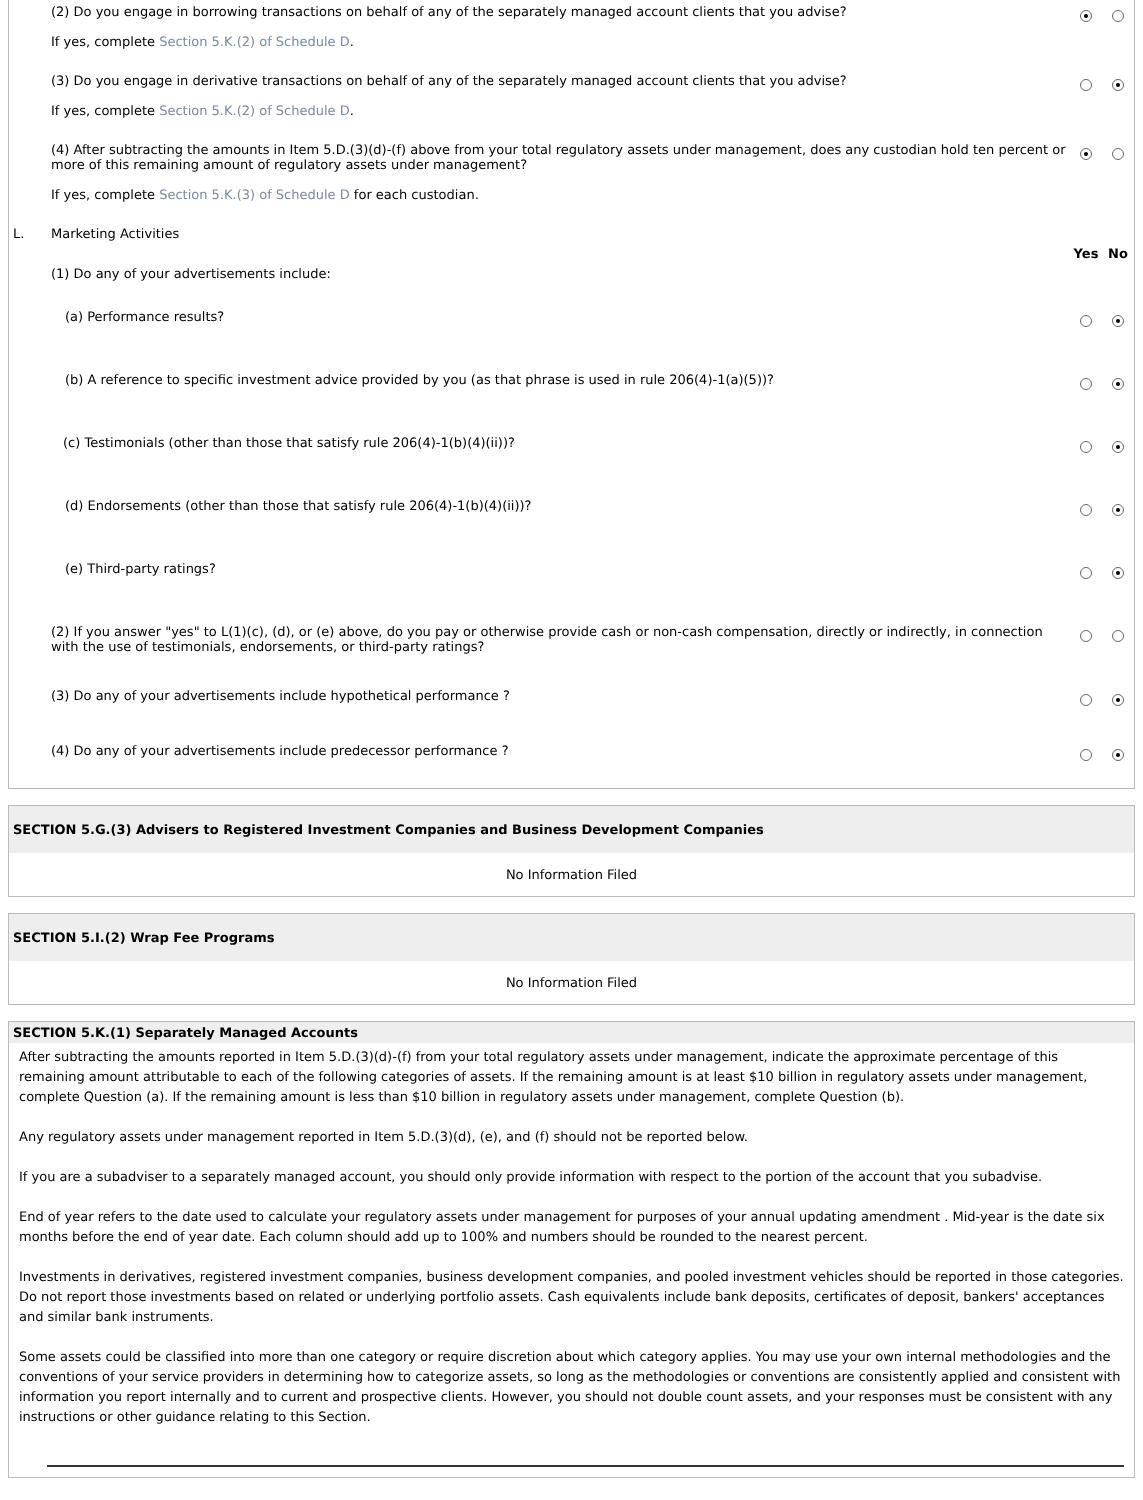| | (2) Do you engage in borrowing transactions on behalf of any of the separately managed account clients that you advise? If yes, complete Section 5.K.(2) of Schedule D . | | |
| | (3) Do you engage in derivative transactions on behalf of any of the separately managed account clients that you advise? If yes, complete Section 5.K.(2) of Schedule D . | | |
| | (4) After subtracting the amounts in Item 5.D.(3)(d)-(f) above from your total regulatory assets under management, does any custodian hold ten percent or more of this remaining amount of regulatory assets under management? If yes, complete Section 5.K.(3) of Schedule D for each custodian. | | |
| L. | Marketing Activities | | |
| | | Yes | No |
| | (1) Do any of your advertisements include: | | |
| | (a) Performance results? | | |
| | (b) A reference to specific investment advice provided by you (as that phrase is used in rule 206(4)-1(a)(5))? | | |
| | (c) Testimonials (other than those that satisfy rule 206(4)-1(b)(4)(ii))? | | |
| | (d) Endorsements (other than those that satisfy rule 206(4)-1(b)(4)(ii))? | | |
| | (e) Third-party ratings? | | |
| | (2) If you answer "yes" to L(1)(c), (d), or (e) above, do you pay or otherwise provide cash or non-cash compensation, directly or indirectly, in connection with the use of testimonials, endorsements, or third-party ratings? | | |
| | (3) Do any of your advertisements include hypothetical performance ? | | |
| | (4) Do any of your advertisements include predecessor performance ? | | |
SECTION 5.G.(3) Advisers to Registered Investment Companies and Business Development Companies
No Information Filed
SECTION 5.I.(2) Wrap Fee Programs
No Information Filed
SECTION 5.K.(1) Separately Managed Accounts
After subtracting the amounts reported in Item 5.D.(3)(d)-(f) from your total regulatory assets under management, indicate the approximate percentage of this remaining amount attributable to each of the following categories of assets. If the remaining amount is at least $10 billion in regulatory assets under management, complete Question (a). If the remaining amount is less than $10 billion in regulatory assets under management, complete Question (b).
Any regulatory assets under management reported in Item 5.D.(3)(d), (e), and (f) should not be reported below.
If you are a subadviser to a separately managed account, you should only provide information with respect to the portion of the account that you subadvise.
End of year refers to the date used to calculate your regulatory assets under management for purposes of your annual updating amendment . Mid-year is the date six months before the end of year date. Each column should add up to 100% and numbers should be rounded to the nearest percent.
Investments in derivatives, registered investment companies, business development companies, and pooled investment vehicles should be reported in those categories. Do not report those investments based on related or underlying portfolio assets. Cash equivalents include bank deposits, certificates of deposit, bankers' acceptances and similar bank instruments.
Some assets could be classified into more than one category or require discretion about which category applies. You may use your own internal methodologies and the conventions of your service providers in determining how to categorize assets, so long as the methodologies or conventions are consistently applied and consistent with information you report internally and to current and prospective clients. However, you should not double count assets, and your responses must be consistent with any instructions or other guidance relating to this Section.